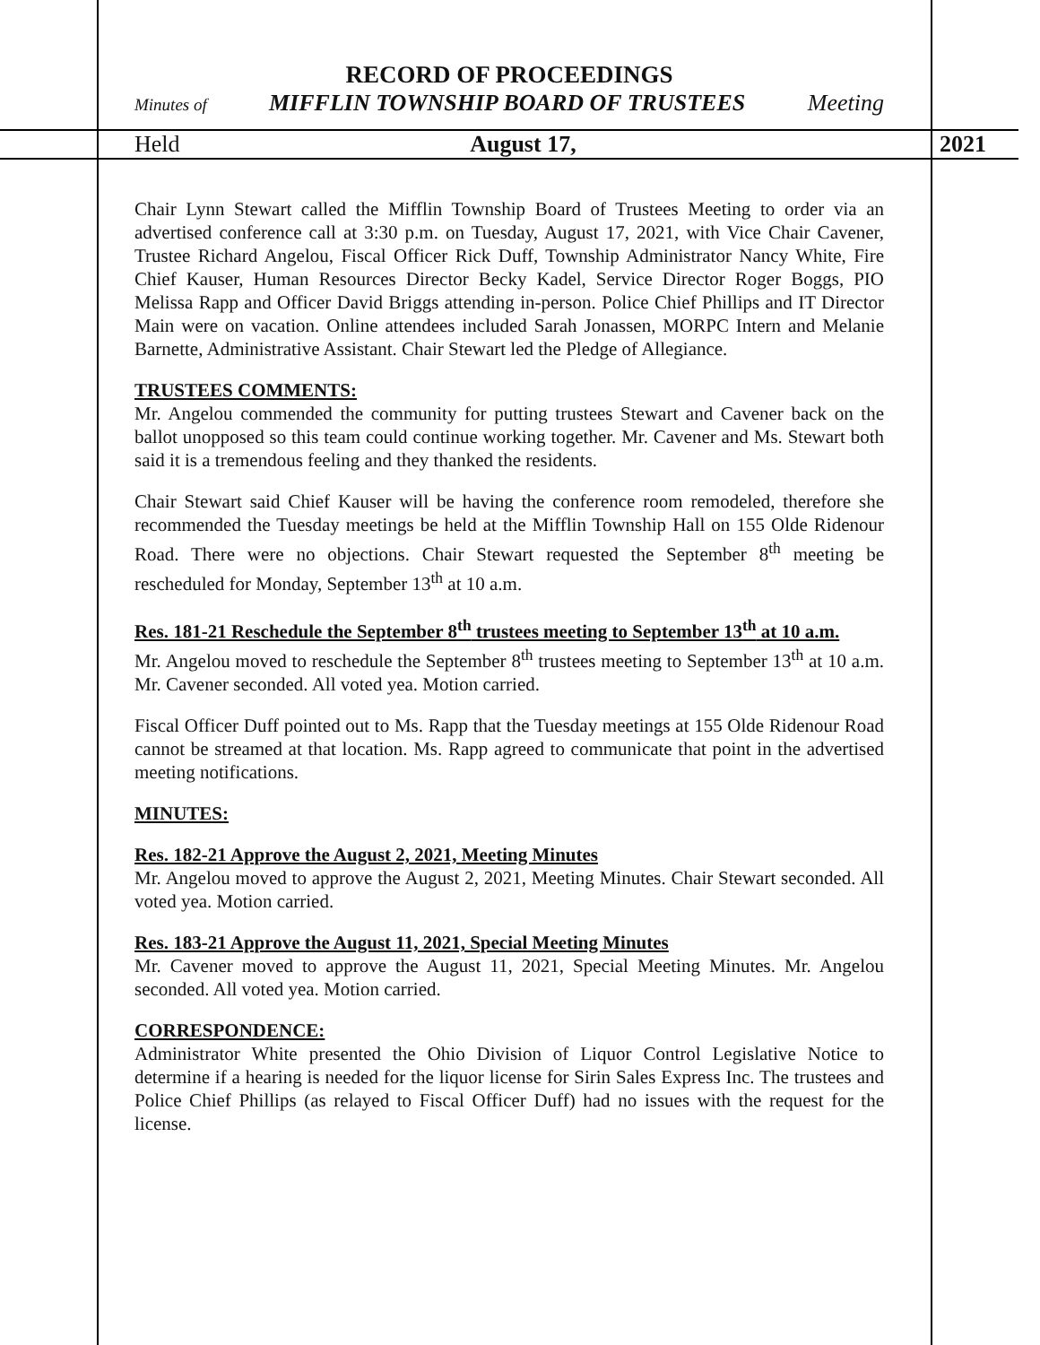RECORD OF PROCEEDINGS
Minutes of MIFFLIN TOWNSHIP BOARD OF TRUSTEES Meeting
Held August 17, 2021
Chair Lynn Stewart called the Mifflin Township Board of Trustees Meeting to order via an advertised conference call at 3:30 p.m. on Tuesday, August 17, 2021, with Vice Chair Cavener, Trustee Richard Angelou, Fiscal Officer Rick Duff, Township Administrator Nancy White, Fire Chief Kauser, Human Resources Director Becky Kadel, Service Director Roger Boggs, PIO Melissa Rapp and Officer David Briggs attending in-person. Police Chief Phillips and IT Director Main were on vacation. Online attendees included Sarah Jonassen, MORPC Intern and Melanie Barnette, Administrative Assistant. Chair Stewart led the Pledge of Allegiance.
TRUSTEES COMMENTS:
Mr. Angelou commended the community for putting trustees Stewart and Cavener back on the ballot unopposed so this team could continue working together. Mr. Cavener and Ms. Stewart both said it is a tremendous feeling and they thanked the residents.
Chair Stewart said Chief Kauser will be having the conference room remodeled, therefore she recommended the Tuesday meetings be held at the Mifflin Township Hall on 155 Olde Ridenour Road. There were no objections. Chair Stewart requested the September 8<sup>th</sup> meeting be rescheduled for Monday, September 13<sup>th</sup> at 10 a.m.
Res. 181-21 Reschedule the September 8<sup>th</sup> trustees meeting to September 13<sup>th</sup> at 10 a.m.
Mr. Angelou moved to reschedule the September 8<sup>th</sup> trustees meeting to September 13<sup>th</sup> at 10 a.m. Mr. Cavener seconded. All voted yea. Motion carried.
Fiscal Officer Duff pointed out to Ms. Rapp that the Tuesday meetings at 155 Olde Ridenour Road cannot be streamed at that location. Ms. Rapp agreed to communicate that point in the advertised meeting notifications.
MINUTES:
Res. 182-21 Approve the August 2, 2021, Meeting Minutes
Mr. Angelou moved to approve the August 2, 2021, Meeting Minutes. Chair Stewart seconded. All voted yea. Motion carried.
Res. 183-21 Approve the August 11, 2021, Special Meeting Minutes
Mr. Cavener moved to approve the August 11, 2021, Special Meeting Minutes. Mr. Angelou seconded. All voted yea. Motion carried.
CORRESPONDENCE:
Administrator White presented the Ohio Division of Liquor Control Legislative Notice to determine if a hearing is needed for the liquor license for Sirin Sales Express Inc. The trustees and Police Chief Phillips (as relayed to Fiscal Officer Duff) had no issues with the request for the license.